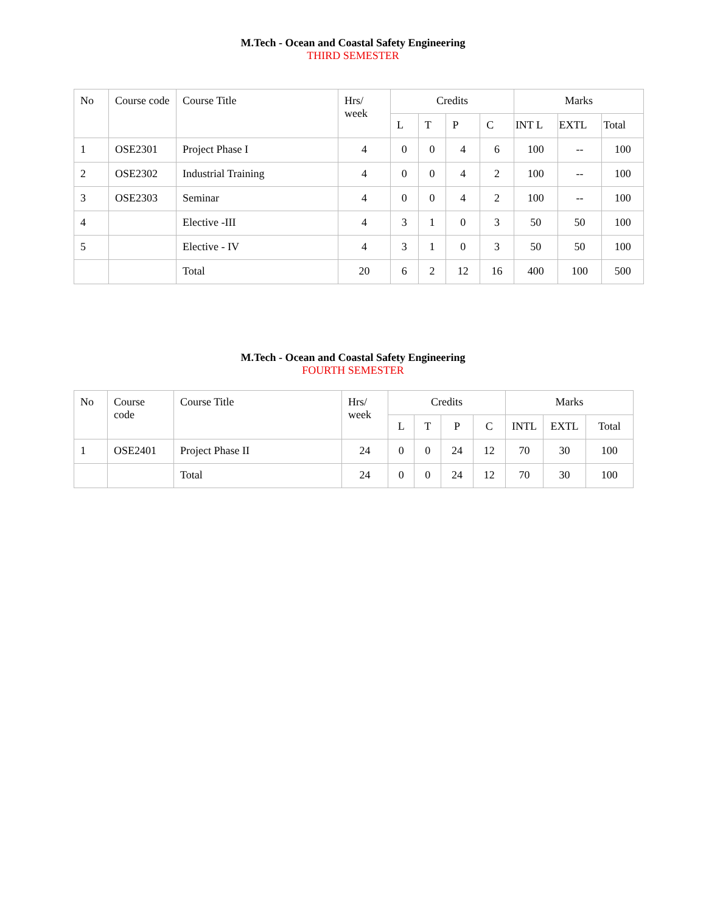M.Tech - Ocean and Coastal Safety Engineering
THIRD SEMESTER
| No | Course code | Course Title | Hrs/ week | Credits | | | | Marks | | |
| --- | --- | --- | --- | --- | --- | --- | --- | --- | --- | --- |
| | | | | L | T | P | C | INT L | EXTL | Total |
| 1 | OSE2301 | Project Phase I | 4 | 0 | 0 | 4 | 6 | 100 | -- | 100 |
| 2 | OSE2302 | Industrial Training | 4 | 0 | 0 | 4 | 2 | 100 | -- | 100 |
| 3 | OSE2303 | Seminar | 4 | 0 | 0 | 4 | 2 | 100 | -- | 100 |
| 4 | | Elective -III | 4 | 3 | 1 | 0 | 3 | 50 | 50 | 100 |
| 5 | | Elective - IV | 4 | 3 | 1 | 0 | 3 | 50 | 50 | 100 |
| | | Total | 20 | 6 | 2 | 12 | 16 | 400 | 100 | 500 |
M.Tech - Ocean and Coastal Safety Engineering
FOURTH SEMESTER
| No | Course code | Course Title | Hrs/ week | Credits | | | | Marks | | |
| --- | --- | --- | --- | --- | --- | --- | --- | --- | --- | --- |
| | | | | L | T | P | C | INTL | EXTL | Total |
| 1 | OSE2401 | Project Phase II | 24 | 0 | 0 | 24 | 12 | 70 | 30 | 100 |
| | | Total | 24 | 0 | 0 | 24 | 12 | 70 | 30 | 100 |